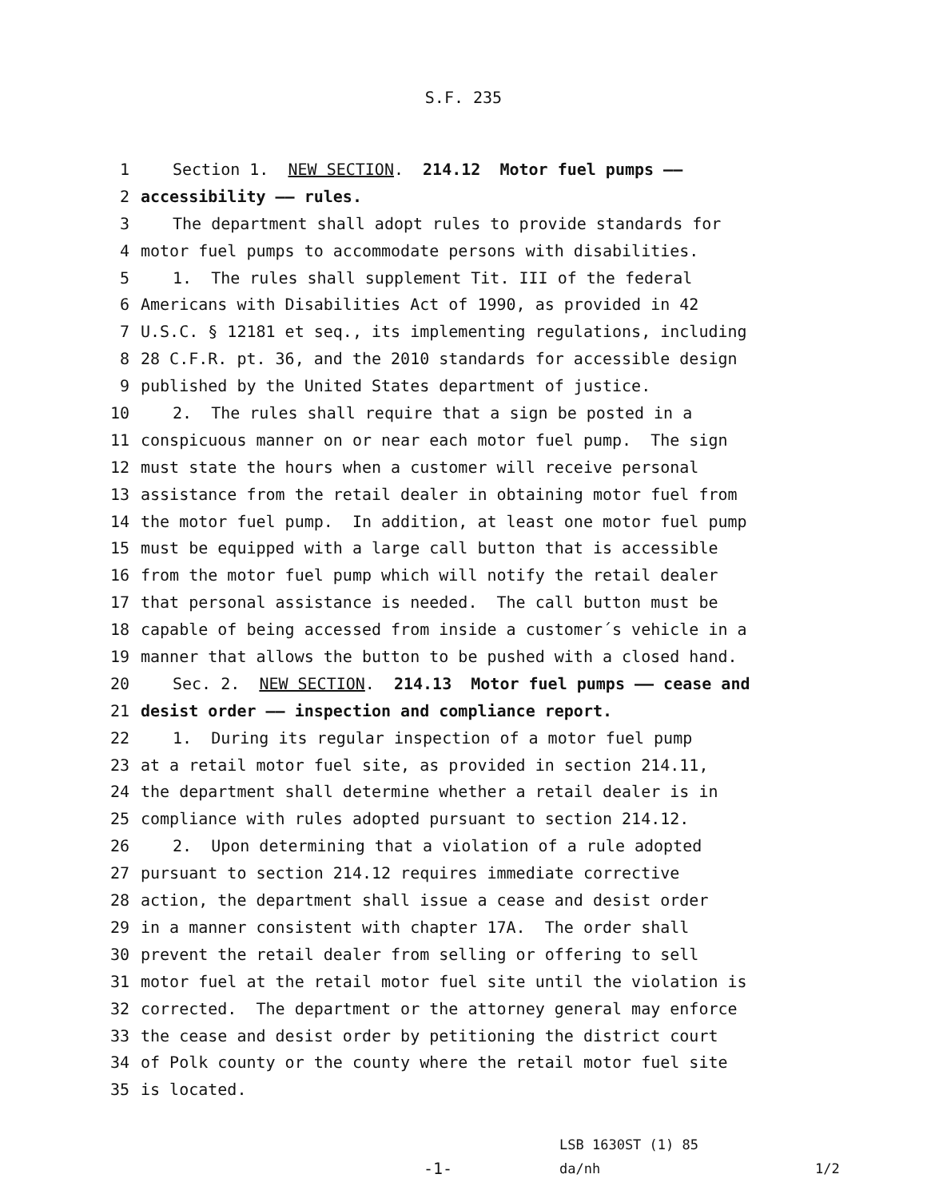S.F. 235
1 Section 1. NEW SECTION. 214.12 Motor fuel pumps ——
2 accessibility —— rules.
3 The department shall adopt rules to provide standards for
4 motor fuel pumps to accommodate persons with disabilities.
5 1. The rules shall supplement Tit. III of the federal
6 Americans with Disabilities Act of 1990, as provided in 42
7 U.S.C. § 12181 et seq., its implementing regulations, including
8 28 C.F.R. pt. 36, and the 2010 standards for accessible design
9 published by the United States department of justice.
10 2. The rules shall require that a sign be posted in a
11 conspicuous manner on or near each motor fuel pump. The sign
12 must state the hours when a customer will receive personal
13 assistance from the retail dealer in obtaining motor fuel from
14 the motor fuel pump. In addition, at least one motor fuel pump
15 must be equipped with a large call button that is accessible
16 from the motor fuel pump which will notify the retail dealer
17 that personal assistance is needed. The call button must be
18 capable of being accessed from inside a customer´s vehicle in a
19 manner that allows the button to be pushed with a closed hand.
20 Sec. 2. NEW SECTION. 214.13 Motor fuel pumps —— cease and
21 desist order —— inspection and compliance report.
22 1. During its regular inspection of a motor fuel pump
23 at a retail motor fuel site, as provided in section 214.11,
24 the department shall determine whether a retail dealer is in
25 compliance with rules adopted pursuant to section 214.12.
26 2. Upon determining that a violation of a rule adopted
27 pursuant to section 214.12 requires immediate corrective
28 action, the department shall issue a cease and desist order
29 in a manner consistent with chapter 17A. The order shall
30 prevent the retail dealer from selling or offering to sell
31 motor fuel at the retail motor fuel site until the violation is
32 corrected. The department or the attorney general may enforce
33 the cease and desist order by petitioning the district court
34 of Polk county or the county where the retail motor fuel site
35 is located.
-1-
LSB 1630ST (1) 85
da/nh
1/2